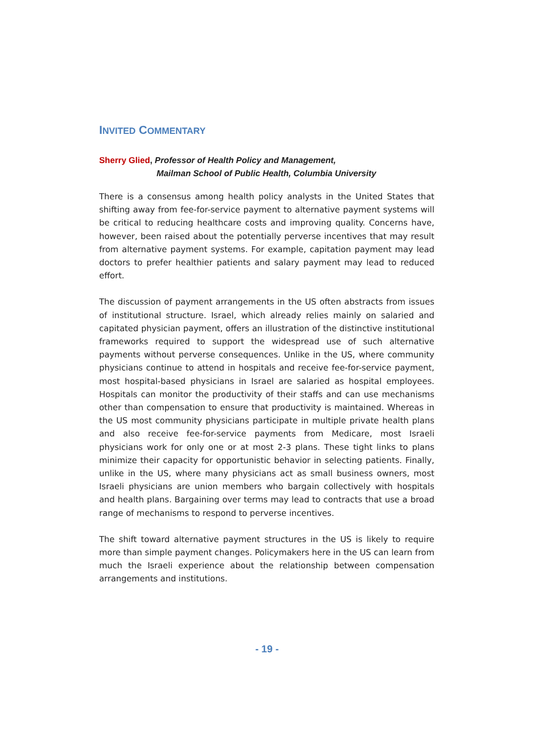INVITED COMMENTARY
Sherry Glied, Professor of Health Policy and Management,
Mailman School of Public Health, Columbia University
There is a consensus among health policy analysts in the United States that shifting away from fee-for-service payment to alternative payment systems will be critical to reducing healthcare costs and improving quality. Concerns have, however, been raised about the potentially perverse incentives that may result from alternative payment systems. For example, capitation payment may lead doctors to prefer healthier patients and salary payment may lead to reduced effort.
The discussion of payment arrangements in the US often abstracts from issues of institutional structure. Israel, which already relies mainly on salaried and capitated physician payment, offers an illustration of the distinctive institutional frameworks required to support the widespread use of such alternative payments without perverse consequences. Unlike in the US, where community physicians continue to attend in hospitals and receive fee-for-service payment, most hospital-based physicians in Israel are salaried as hospital employees. Hospitals can monitor the productivity of their staffs and can use mechanisms other than compensation to ensure that productivity is maintained. Whereas in the US most community physicians participate in multiple private health plans and also receive fee-for-service payments from Medicare, most Israeli physicians work for only one or at most 2-3 plans. These tight links to plans minimize their capacity for opportunistic behavior in selecting patients. Finally, unlike in the US, where many physicians act as small business owners, most Israeli physicians are union members who bargain collectively with hospitals and health plans. Bargaining over terms may lead to contracts that use a broad range of mechanisms to respond to perverse incentives.
The shift toward alternative payment structures in the US is likely to require more than simple payment changes. Policymakers here in the US can learn from much the Israeli experience about the relationship between compensation arrangements and institutions.
- 19 -